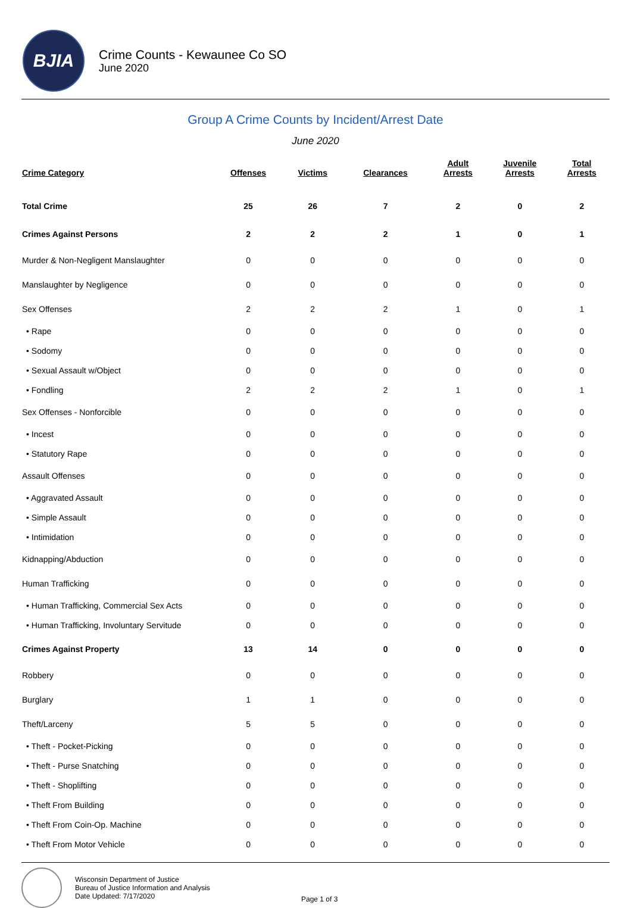BJIA
Crime Counts - Kewaunee Co SO
June 2020
Group A Crime Counts by Incident/Arrest Date
June 2020
| Crime Category | Offenses | Victims | Clearances | Adult Arrests | Juvenile Arrests | Total Arrests |
| --- | --- | --- | --- | --- | --- | --- |
| Total Crime | 25 | 26 | 7 | 2 | 0 | 2 |
| Crimes Against Persons | 2 | 2 | 2 | 1 | 0 | 1 |
| Murder & Non-Negligent Manslaughter | 0 | 0 | 0 | 0 | 0 | 0 |
| Manslaughter by Negligence | 0 | 0 | 0 | 0 | 0 | 0 |
| Sex Offenses | 2 | 2 | 2 | 1 | 0 | 1 |
| • Rape | 0 | 0 | 0 | 0 | 0 | 0 |
| • Sodomy | 0 | 0 | 0 | 0 | 0 | 0 |
| • Sexual Assault w/Object | 0 | 0 | 0 | 0 | 0 | 0 |
| • Fondling | 2 | 2 | 2 | 1 | 0 | 1 |
| Sex Offenses - Nonforcible | 0 | 0 | 0 | 0 | 0 | 0 |
| • Incest | 0 | 0 | 0 | 0 | 0 | 0 |
| • Statutory Rape | 0 | 0 | 0 | 0 | 0 | 0 |
| Assault Offenses | 0 | 0 | 0 | 0 | 0 | 0 |
| • Aggravated Assault | 0 | 0 | 0 | 0 | 0 | 0 |
| • Simple Assault | 0 | 0 | 0 | 0 | 0 | 0 |
| • Intimidation | 0 | 0 | 0 | 0 | 0 | 0 |
| Kidnapping/Abduction | 0 | 0 | 0 | 0 | 0 | 0 |
| Human Trafficking | 0 | 0 | 0 | 0 | 0 | 0 |
| • Human Trafficking, Commercial Sex Acts | 0 | 0 | 0 | 0 | 0 | 0 |
| • Human Trafficking, Involuntary Servitude | 0 | 0 | 0 | 0 | 0 | 0 |
| Crimes Against Property | 13 | 14 | 0 | 0 | 0 | 0 |
| Robbery | 0 | 0 | 0 | 0 | 0 | 0 |
| Burglary | 1 | 1 | 0 | 0 | 0 | 0 |
| Theft/Larceny | 5 | 5 | 0 | 0 | 0 | 0 |
| • Theft - Pocket-Picking | 0 | 0 | 0 | 0 | 0 | 0 |
| • Theft - Purse Snatching | 0 | 0 | 0 | 0 | 0 | 0 |
| • Theft - Shoplifting | 0 | 0 | 0 | 0 | 0 | 0 |
| • Theft From Building | 0 | 0 | 0 | 0 | 0 | 0 |
| • Theft From Coin-Op. Machine | 0 | 0 | 0 | 0 | 0 | 0 |
| • Theft From Motor Vehicle | 0 | 0 | 0 | 0 | 0 | 0 |
Wisconsin Department of Justice
Bureau of Justice Information and Analysis
Date Updated: 7/17/2020
Page 1 of 3